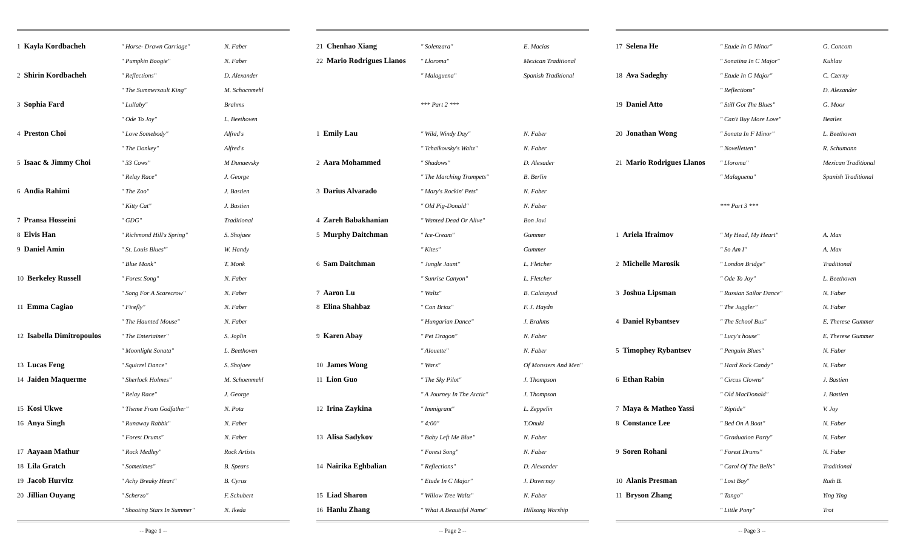| 1 Kayla Kordbacheh | " Horse- Drawn Carriage" | N. Faber |
| | " Pumpkin Boogie" | N. Faber |
| 2 Shirin Kordbacheh | " Reflections" | D. Alexander |
| | " The Summersault King" | M. Schocnmehl |
| 3 Sophia Fard | " Lullaby" | Brahms |
| | " Ode To Joy" | L. Beethoven |
| 4 Preston Choi | " Love Somebody" | Alfred's |
| | " The Donkey" | Alfred's |
| 5 Isaac & Jimmy Choi | " 33 Cows" | M Dunaevsky |
| | " Relay Race" | J. George |
| 6 Andia Rahimi | " The Zoo" | J. Bastien |
| | " Kitty Cat" | J. Bastien |
| 7 Pransa Hosseini | " GDG" | Traditional |
| 8 Elvis Han | " Richmond Hill's Spring" | S. Shojaee |
| 9 Daniel Amin | " St. Louis Blues'" | W. Handy |
| | " Blue Monk" | T. Monk |
| 10 Berkeley Russell | " Forest Song" | N. Faber |
| | " Song For A Scarecrow" | N. Faber |
| 11 Emma Cagiao | " Firefly" | N. Faber |
| | " The Haunted Mouse" | N. Faber |
| 12 Isabella Dimitropoulos | " The Entertainer" | S. Joplin |
| | " Moonlight Sonata" | L. Beethoven |
| 13 Lucas Feng | " Squirrel Dance" | S. Shojaee |
| 14 Jaiden Maquerme | " Sherlock Holmes" | M. Schoenmehl |
| | " Relay Race" | J. George |
| 15 Kosi Ukwe | " Theme From Godfather" | N. Pota |
| 16 Anya Singh | " Runaway Rabbit" | N. Faber |
| | " Forest Drums" | N. Faber |
| 17 Aayaan Mathur | " Rock Medley" | Rock Artists |
| 18 Lila Gratch | " Sometimes" | B. Spears |
| 19 Jacob Hurvitz | " Achy Breaky Heart" | B. Cyrus |
| 20 Jillian Ouyang | " Scherzo" | F. Schubert |
| | " Shooting Stars In Summer" | N. Ikeda |
-- Page 1 --
| 21 Chenhao Xiang | " Solenzara" | E. Macias |
| 22 Mario Rodrigues Llanos | " Lloroma" | Mexican Traditional |
| | " Malaguena" | Spanish Traditional |
| | *** Part 2 *** | |
| 1 Emily Lau | " Wild, Windy Day" | N. Faber |
| | " Tchaikovsky's Waltz" | N. Faber |
| 2 Aara Mohammed | " Shadows" | D. Alexader |
| | " The Marching Trumpets" | B. Berlin |
| 3 Darius Alvarado | " Mary's Rockin' Pets" | N. Faber |
| | " Old Pig-Donald" | N. Faber |
| 4 Zareh Babakhanian | " Wanted Dead Or Alive" | Bon Jovi |
| 5 Murphy Daitchman | " Ice-Cream" | Gummer |
| | " Kites" | Gummer |
| 6 Sam Daitchman | " Jungle Jaunt" | L. Fletcher |
| | " Sunrise Canyon" | L. Fletcher |
| 7 Aaron Lu | " Waltz" | B. Calatayud |
| 8 Elina Shahbaz | " Con Brioz" | F. J. Haydn |
| | " Hungarian Dance" | J. Brahms |
| 9 Karen Abay | " Pet Dragon" | N. Faber |
| | " Alouette" | N. Faber |
| 10 James Wong | " Wars" | Of Monsters And Men" |
| 11 Lion Guo | " The Sky Pilot" | J. Thompson |
| | " A Journey In The Arctic" | J. Thompson |
| 12 Irina Zaykina | " Immigrant" | L. Zeppelin |
| | " 4:00" | T.Onuki |
| 13 Alisa Sadykov | " Baby Left Me Blue" | N. Faber |
| | " Forest Song" | N. Faber |
| 14 Nairika Eghbalian | " Reflections" | D. Alexander |
| | " Etude In C Major" | J. Duvernoy |
| 15 Liad Sharon | " Willow Tree Waltz" | N. Faber |
| 16 Hanlu Zhang | " What A Beautiful Name" | Hillsong Worship |
-- Page 2 --
| 17 Selena He | " Etude In G Minor" | G. Concom |
| | " Sonatina In C Major" | Kuhlau |
| 18 Ava Sadeghy | " Etude In G Major" | C. Czerny |
| | " Reflections" | D. Alexander |
| 19 Daniel Atto | " Still Got The Blues" | G. Moor |
| | " Can't Buy More Love" | Beatles |
| 20 Jonathan Wong | " Sonata In F Minor" | L. Beethoven |
| | " Novelletten" | R. Schumann |
| 21 Mario Rodrigues Llanos | " Lloroma" | Mexican Traditional |
| | " Malaguena" | Spanish Traditional |
| | *** Part 3 *** | |
| 1 Ariela Ifraimov | " My Head, My Heart" | A. Max |
| | " So Am I" | A. Max |
| 2 Michelle Marosik | " London Bridge" | Traditional |
| | " Ode To Joy" | L. Beethoven |
| 3 Joshua Lipsman | " Russian Sailor Dance" | N. Faber |
| | " The Juggler" | N. Faber |
| 4 Daniel Rybantsev | " The School Bus" | E. Therese Gummer |
| | " Lucy's house" | E. Therese Gummer |
| 5 Timophey Rybantsev | " Penguin Blues" | N. Faber |
| | " Hard Rock Candy" | N. Faber |
| 6 Ethan Rabin | " Circus Clowns" | J. Bastien |
| | " Old MacDonald" | J. Bastien |
| 7 Maya & Matheo Yassi | " Riptide" | V. Joy |
| 8 Constance Lee | " Bed On A Boat" | N. Faber |
| | " Graduation Party" | N. Faber |
| 9 Soren Rohani | " Forest Drums" | N. Faber |
| | " Carol Of The Bells" | Traditional |
| 10 Alanis Presman | " Lost Boy" | Ruth B. |
| 11 Bryson Zhang | " Tango" | Ying Ying |
| | " Little Pony" | Trot |
-- Page 3 --